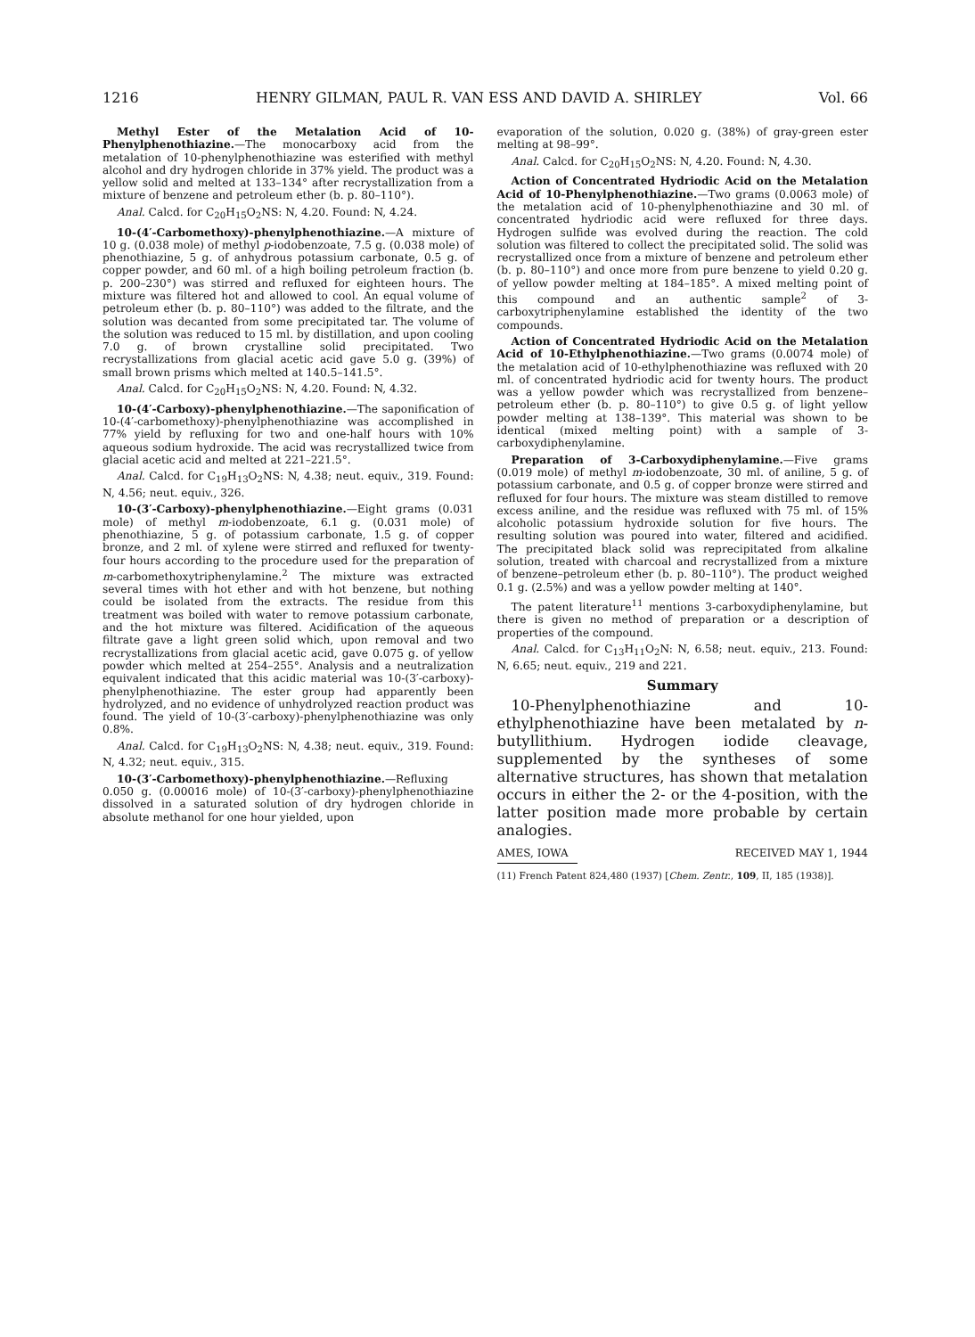1216 HENRY GILMAN, PAUL R. VAN ESS AND DAVID A. SHIRLEY Vol. 66
Methyl Ester of the Metalation Acid of 10-Phenylphenothiazine.—The monocarboxy acid from the metalation of 10-phenylphenothiazine was esterified with methyl alcohol and dry hydrogen chloride in 37% yield. The product was a yellow solid and melted at 133–134° after recrystallization from a mixture of benzene and petroleum ether (b. p. 80–110°).
Anal. Calcd. for C<sub>20</sub>H<sub>15</sub>O<sub>2</sub>NS: N, 4.20. Found: N, 4.24.
10-(4′-Carbomethoxy)-phenylphenothiazine.—A mixture of 10 g. (0.038 mole) of methyl p-iodobenzoate, 7.5 g. (0.038 mole) of phenothiazine, 5 g. of anhydrous potassium carbonate, 0.5 g. of copper powder, and 60 ml. of a high boiling petroleum fraction (b. p. 200–230°) was stirred and refluxed for eighteen hours. The mixture was filtered hot and allowed to cool. An equal volume of petroleum ether (b. p. 80–110°) was added to the filtrate, and the solution was decanted from some precipitated tar. The volume of the solution was reduced to 15 ml. by distillation, and upon cooling 7.0 g. of brown crystalline solid precipitated. Two recrystallizations from glacial acetic acid gave 5.0 g. (39%) of small brown prisms which melted at 140.5–141.5°.
Anal. Calcd. for C<sub>20</sub>H<sub>15</sub>O<sub>2</sub>NS: N, 4.20. Found: N, 4.32.
10-(4′-Carboxy)-phenylphenothiazine.—The saponification of 10-(4′-carbomethoxy)-phenylphenothiazine was accomplished in 77% yield by refluxing for two and one-half hours with 10% aqueous sodium hydroxide. The acid was recrystallized twice from glacial acetic acid and melted at 221–221.5°.
Anal. Calcd. for C<sub>19</sub>H<sub>13</sub>O<sub>2</sub>NS: N, 4.38; neut. equiv., 319. Found: N, 4.56; neut. equiv., 326.
10-(3′-Carboxy)-phenylphenothiazine.—Eight grams (0.031 mole) of methyl m-iodobenzoate, 6.1 g. (0.031 mole) of phenothiazine, 5 g. of potassium carbonate, 1.5 g. of copper bronze, and 2 ml. of xylene were stirred and refluxed for twenty-four hours according to the procedure used for the preparation of m-carbomethoxytriphenylamine.<sup>2</sup> The mixture was extracted several times with hot ether and with hot benzene, but nothing could be isolated from the extracts. The residue from this treatment was boiled with water to remove potassium carbonate, and the hot mixture was filtered. Acidification of the aqueous filtrate gave a light green solid which, upon removal and two recrystallizations from glacial acetic acid, gave 0.075 g. of yellow powder which melted at 254–255°. Analysis and a neutralization equivalent indicated that this acidic material was 10-(3′-carboxy)-phenylphenothiazine. The ester group had apparently been hydrolyzed, and no evidence of unhydrolyzed reaction product was found. The yield of 10-(3′-carboxy)-phenylphenothiazine was only 0.8%.
Anal. Calcd. for C<sub>19</sub>H<sub>13</sub>O<sub>2</sub>NS: N, 4.38; neut. equiv., 319. Found: N, 4.32; neut. equiv., 315.
10-(3′-Carbomethoxy)-phenylphenothiazine.—Refluxing 0.050 g. (0.00016 mole) of 10-(3′-carboxy)-phenylphenothiazine dissolved in a saturated solution of dry hydrogen chloride in absolute methanol for one hour yielded, upon
evaporation of the solution, 0.020 g. (38%) of gray-green ester melting at 98–99°.
Anal. Calcd. for C<sub>20</sub>H<sub>15</sub>O<sub>2</sub>NS: N, 4.20. Found: N, 4.30.
Action of Concentrated Hydriodic Acid on the Metalation Acid of 10-Phenylphenothiazine.—Two grams (0.0063 mole) of the metalation acid of 10-phenylphenothiazine and 30 ml. of concentrated hydriodic acid were refluxed for three days. Hydrogen sulfide was evolved during the reaction. The cold solution was filtered to collect the precipitated solid. The solid was recrystallized once from a mixture of benzene and petroleum ether (b. p. 80–110°) and once more from pure benzene to yield 0.20 g. of yellow powder melting at 184–185°. A mixed melting point of this compound and an authentic sample<sup>2</sup> of 3-carboxytriphenylamine established the identity of the two compounds.
Action of Concentrated Hydriodic Acid on the Metalation Acid of 10-Ethylphenothiazine.—Two grams (0.0074 mole) of the metalation acid of 10-ethylphenothiazine was refluxed with 20 ml. of concentrated hydriodic acid for twenty hours. The product was a yellow powder which was recrystallized from benzene–petroleum ether (b. p. 80–110°) to give 0.5 g. of light yellow powder melting at 138–139°. This material was shown to be identical (mixed melting point) with a sample of 3-carboxydiphenylamine.
Preparation of 3-Carboxydiphenylamine.—Five grams (0.019 mole) of methyl m-iodobenzoate, 30 ml. of aniline, 5 g. of potassium carbonate, and 0.5 g. of copper bronze were stirred and refluxed for four hours. The mixture was steam distilled to remove excess aniline, and the residue was refluxed with 75 ml. of 15% alcoholic potassium hydroxide solution for five hours. The resulting solution was poured into water, filtered and acidified. The precipitated black solid was reprecipitated from alkaline solution, treated with charcoal and recrystallized from a mixture of benzene–petroleum ether (b. p. 80–110°). The product weighed 0.1 g. (2.5%) and was a yellow powder melting at 140°.
The patent literature<sup>11</sup> mentions 3-carboxydiphenylamine, but there is given no method of preparation or a description of properties of the compound.
Anal. Calcd. for C<sub>13</sub>H<sub>11</sub>O<sub>2</sub>N: N, 6.58; neut. equiv., 213. Found: N, 6.65; neut. equiv., 219 and 221.
Summary
10-Phenylphenothiazine and 10-ethylphenothiazine have been metalated by n-butyllithium. Hydrogen iodide cleavage, supplemented by the syntheses of some alternative structures, has shown that metalation occurs in either the 2- or the 4-position, with the latter position made more probable by certain analogies.
AMES, IOWA RECEIVED MAY 1, 1944
(11) French Patent 824,480 (1937) [Chem. Zentr., 109, II, 185 (1938)].